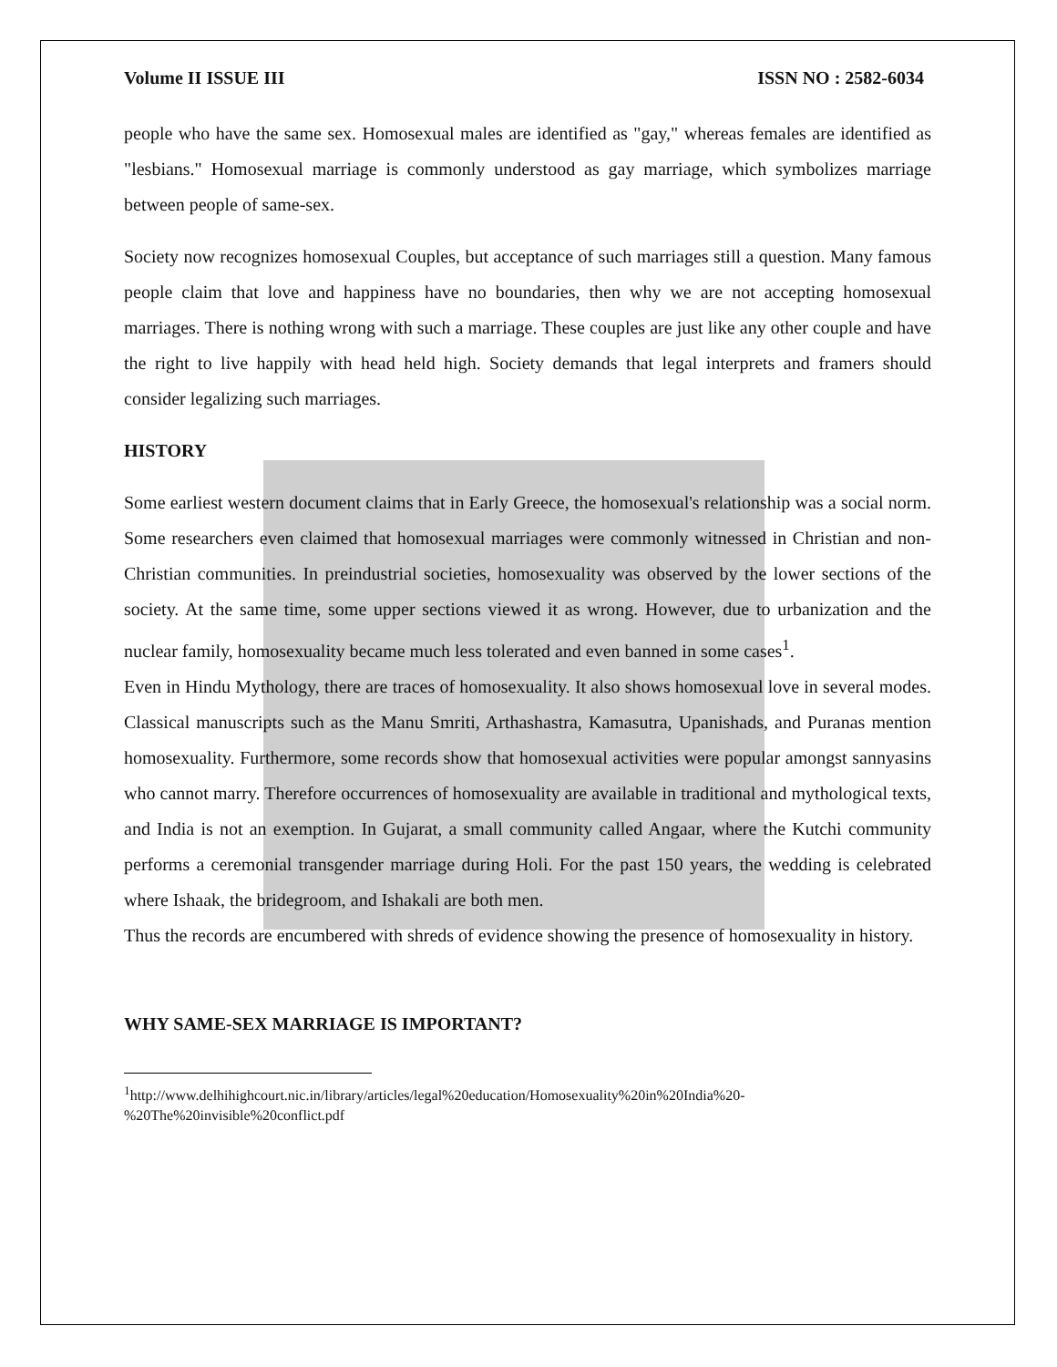Volume II ISSUE III ISSN NO : 2582-6034
people who have the same sex. Homosexual males are identified as "gay," whereas females are identified as "lesbians." Homosexual marriage is commonly understood as gay marriage, which symbolizes marriage between people of same-sex.
Society now recognizes homosexual Couples, but acceptance of such marriages still a question. Many famous people claim that love and happiness have no boundaries, then why we are not accepting homosexual marriages. There is nothing wrong with such a marriage. These couples are just like any other couple and have the right to live happily with head held high. Society demands that legal interprets and framers should consider legalizing such marriages.
HISTORY
Some earliest western document claims that in Early Greece, the homosexual's relationship was a social norm. Some researchers even claimed that homosexual marriages were commonly witnessed in Christian and non-Christian communities. In preindustrial societies, homosexuality was observed by the lower sections of the society. At the same time, some upper sections viewed it as wrong. However, due to urbanization and the nuclear family, homosexuality became much less tolerated and even banned in some cases<sup>1</sup>.
Even in Hindu Mythology, there are traces of homosexuality. It also shows homosexual love in several modes. Classical manuscripts such as the Manu Smriti, Arthashastra, Kamasutra, Upanishads, and Puranas mention homosexuality. Furthermore, some records show that homosexual activities were popular amongst sannyasins who cannot marry. Therefore occurrences of homosexuality are available in traditional and mythological texts, and India is not an exemption. In Gujarat, a small community called Angaar, where the Kutchi community performs a ceremonial transgender marriage during Holi. For the past 150 years, the wedding is celebrated where Ishaak, the bridegroom, and Ishakali are both men.
Thus the records are encumbered with shreds of evidence showing the presence of homosexuality in history.
WHY SAME-SEX MARRIAGE IS IMPORTANT?
<sup>1</sup> http://www.delhihighcourt.nic.in/library/articles/legal%20education/Homosexuality%20in%20India%20-%20The%20invisible%20conflict.pdf